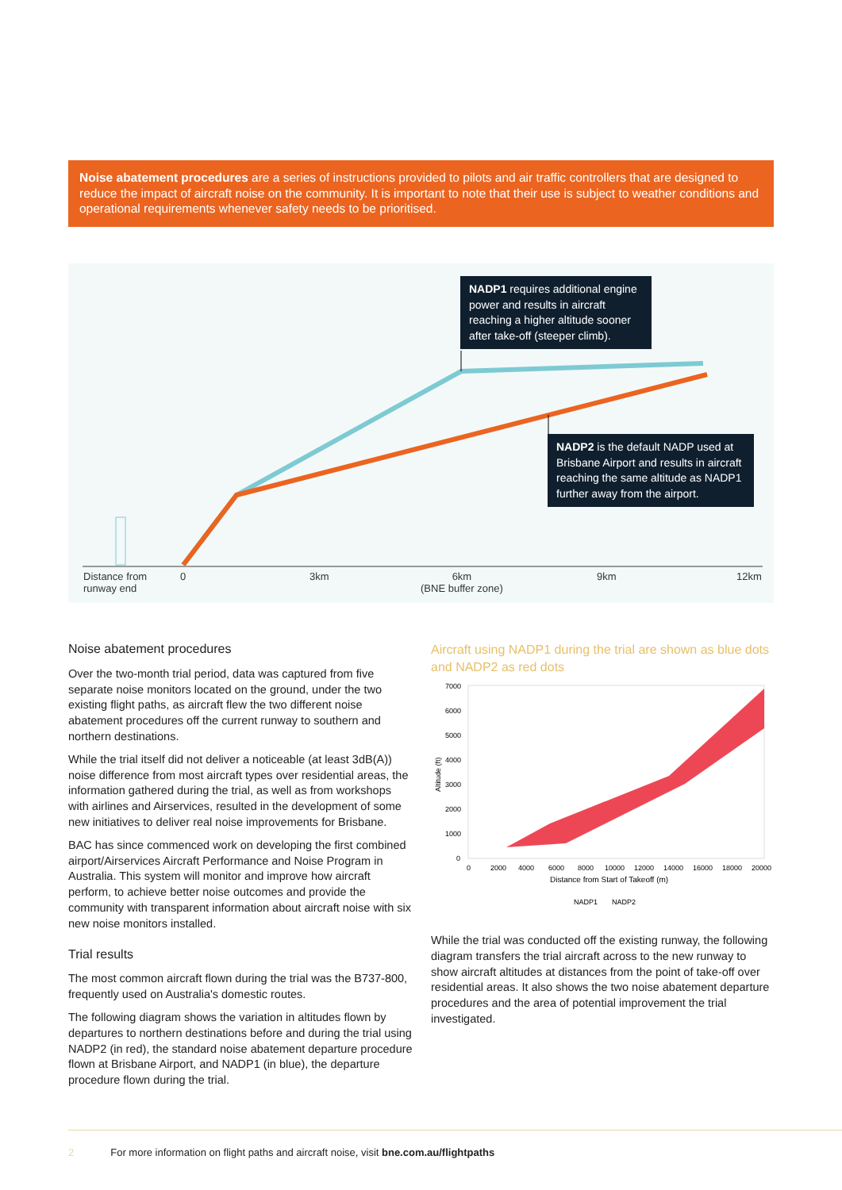Noise abatement procedures are a series of instructions provided to pilots and air traffic controllers that are designed to reduce the impact of aircraft noise on the community. It is important to note that their use is subject to weather conditions and operational requirements whenever safety needs to be prioritised.
NADP1 requires additional engine power and results in aircraft reaching a higher altitude sooner after take-off (steeper climb).
NADP2 is the default NADP used at Brisbane Airport and results in aircraft reaching the same altitude as NADP1 further away from the airport.
Distance from
runway end
0 3km
6km
(BNE buffer zone)
9km 12km
Noise abatement procedures
Over the two-month trial period, data was captured from five separate noise monitors located on the ground, under the two existing flight paths, as aircraft flew the two different noise abatement procedures off the current runway to southern and northern destinations.
While the trial itself did not deliver a noticeable (at least 3dB(A)) noise difference from most aircraft types over residential areas, the information gathered during the trial, as well as from workshops with airlines and Airservices, resulted in the development of some new initiatives to deliver real noise improvements for Brisbane.
BAC has since commenced work on developing the first combined airport/Airservices Aircraft Performance and Noise Program in Australia. This system will monitor and improve how aircraft perform, to achieve better noise outcomes and provide the community with transparent information about aircraft noise with six new noise monitors installed.
Trial results
The most common aircraft flown during the trial was the B737-800, frequently used on Australia's domestic routes.
The following diagram shows the variation in altitudes flown by departures to northern destinations before and during the trial using NADP2 (in red), the standard noise abatement departure procedure flown at Brisbane Airport, and NADP1 (in blue), the departure procedure flown during the trial.
Aircraft using NADP1 during the trial are shown as blue dots and NADP2 as red dots
7000
6000
5000
4000
3000
2000
1000
0
0
2000
4000
6000
8000
10000
12000
14000
16000
18000
20000
Distance from Start of Takeoff (m)
Altitude (ft)
NADP1
NADP2
While the trial was conducted off the existing runway, the following diagram transfers the trial aircraft across to the new runway to show aircraft altitudes at distances from the point of take-off over residential areas. It also shows the two noise abatement departure procedures and the area of potential improvement the trial investigated.
2 For more information on flight paths and aircraft noise, visit bne.com.au/flightpaths